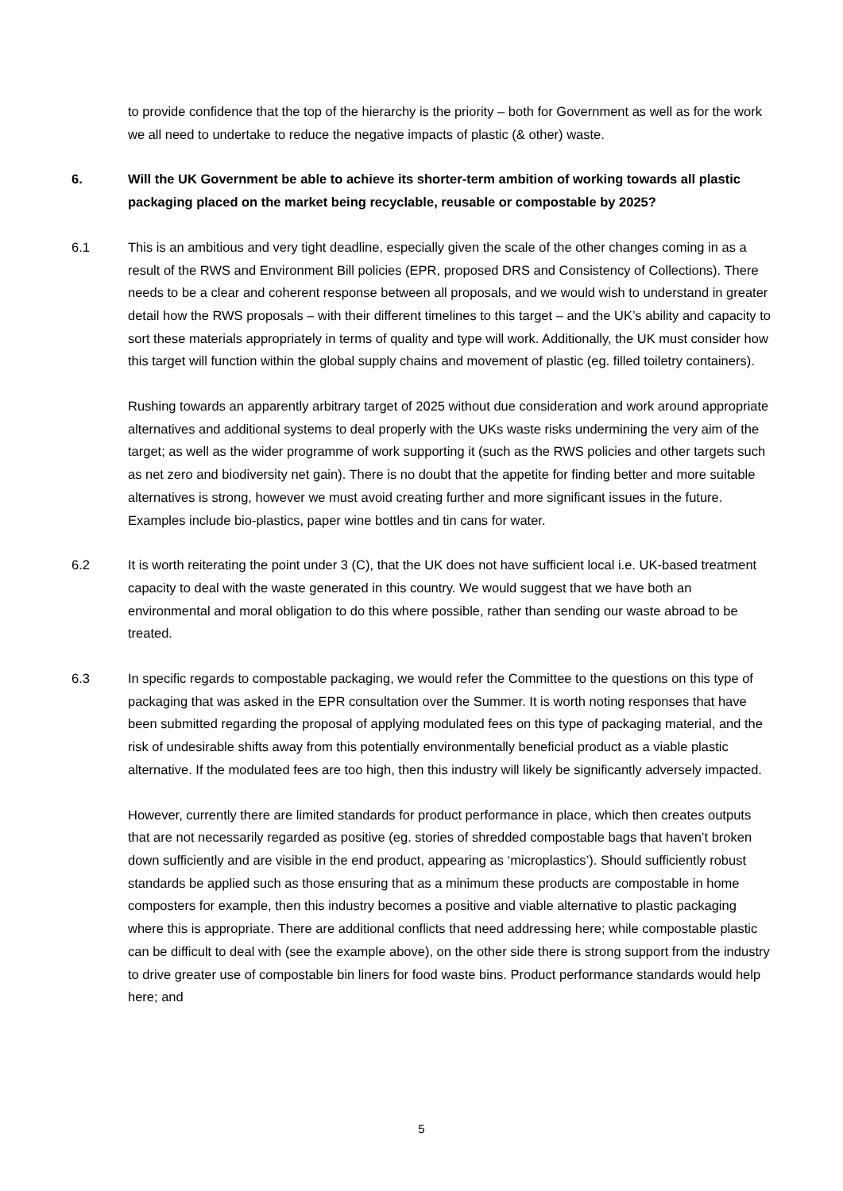to provide confidence that the top of the hierarchy is the priority – both for Government as well as for the work we all need to undertake to reduce the negative impacts of plastic (& other) waste.
6. Will the UK Government be able to achieve its shorter-term ambition of working towards all plastic packaging placed on the market being recyclable, reusable or compostable by 2025?
6.1 This is an ambitious and very tight deadline, especially given the scale of the other changes coming in as a result of the RWS and Environment Bill policies (EPR, proposed DRS and Consistency of Collections). There needs to be a clear and coherent response between all proposals, and we would wish to understand in greater detail how the RWS proposals – with their different timelines to this target – and the UK’s ability and capacity to sort these materials appropriately in terms of quality and type will work. Additionally, the UK must consider how this target will function within the global supply chains and movement of plastic (eg. filled toiletry containers).
Rushing towards an apparently arbitrary target of 2025 without due consideration and work around appropriate alternatives and additional systems to deal properly with the UKs waste risks undermining the very aim of the target; as well as the wider programme of work supporting it (such as the RWS policies and other targets such as net zero and biodiversity net gain). There is no doubt that the appetite for finding better and more suitable alternatives is strong, however we must avoid creating further and more significant issues in the future. Examples include bio-plastics, paper wine bottles and tin cans for water.
6.2 It is worth reiterating the point under 3 (C), that the UK does not have sufficient local i.e. UK-based treatment capacity to deal with the waste generated in this country. We would suggest that we have both an environmental and moral obligation to do this where possible, rather than sending our waste abroad to be treated.
6.3 In specific regards to compostable packaging, we would refer the Committee to the questions on this type of packaging that was asked in the EPR consultation over the Summer. It is worth noting responses that have been submitted regarding the proposal of applying modulated fees on this type of packaging material, and the risk of undesirable shifts away from this potentially environmentally beneficial product as a viable plastic alternative. If the modulated fees are too high, then this industry will likely be significantly adversely impacted.
However, currently there are limited standards for product performance in place, which then creates outputs that are not necessarily regarded as positive (eg. stories of shredded compostable bags that haven’t broken down sufficiently and are visible in the end product, appearing as ‘microplastics’). Should sufficiently robust standards be applied such as those ensuring that as a minimum these products are compostable in home composters for example, then this industry becomes a positive and viable alternative to plastic packaging where this is appropriate. There are additional conflicts that need addressing here; while compostable plastic can be difficult to deal with (see the example above), on the other side there is strong support from the industry to drive greater use of compostable bin liners for food waste bins. Product performance standards would help here; and
5